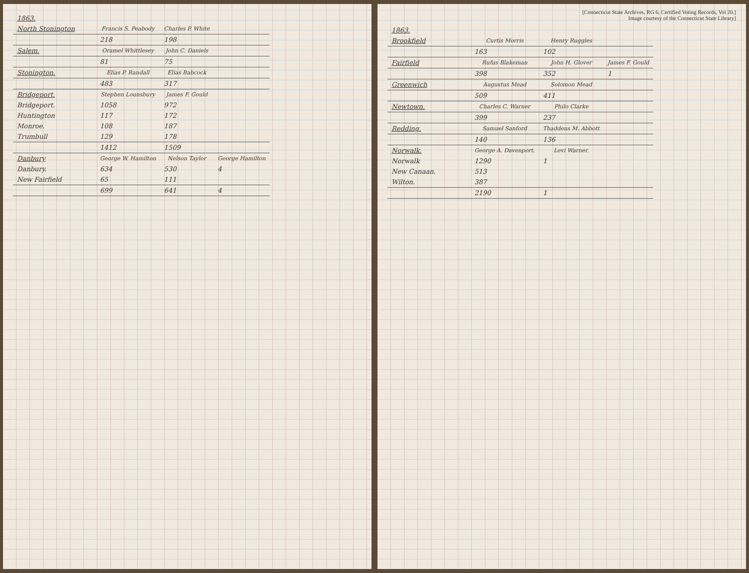| 1863. | | | |
| North Stonington | Francis S. Peabody | Charles P. White | |
| | 218 | 198 | |
| Salem. | Oramel Whittlesey | John C. Daniels | |
| | 81 | 75 | |
| Stonington. | Elias P. Randall | Elias Babcock | |
| | 483 | 317 | |
| Bridgeport. | Stephen Lounsbury | James F. Gould | |
| Bridgeport. | 1058 | 972 | |
| Huntington | 117 | 172 | |
| Monroe. | 108 | 187 | |
| Trumbull | 129 | 178 | |
| | 1412 | 1509 | |
| Danbury | George W. Hamilton | Nelson Taylor | George Hamilton |
| Danbury. | 634 | 530 | 4 |
| New Fairfield | 65 | 111 | |
| | 699 | 641 | 4 |
[Connecticut State Archives, RG 6, Certified Voting Records, Vol 20.]
Image courtesy of the Connecticut State Library]
| 1863. | | | |
| Brookfield | Curtis Morris | Henry Ruggles | |
| | 163 | 102 | |
| Fairfield | Rufus Blakeman | John H. Glover | James F. Gould |
| | 398 | 352 | 1 |
| Greenwich | Augustus Mead | Solomon Mead | |
| | 509 | 411 | |
| Newtown. | Charles C. Warner | Philo Clarke | |
| | 399 | 237 | |
| Redding. | Samuel Sanford | Thaddeus M. Abbott | |
| | 140 | 136 | |
| Norwalk. | George A. Davenport. | Levi Warner. | |
| Norwalk | 1290 | 1 | |
| New Canaan. | 513 | | |
| Wilton. | 387 | | |
| | 2190 | 1 | |